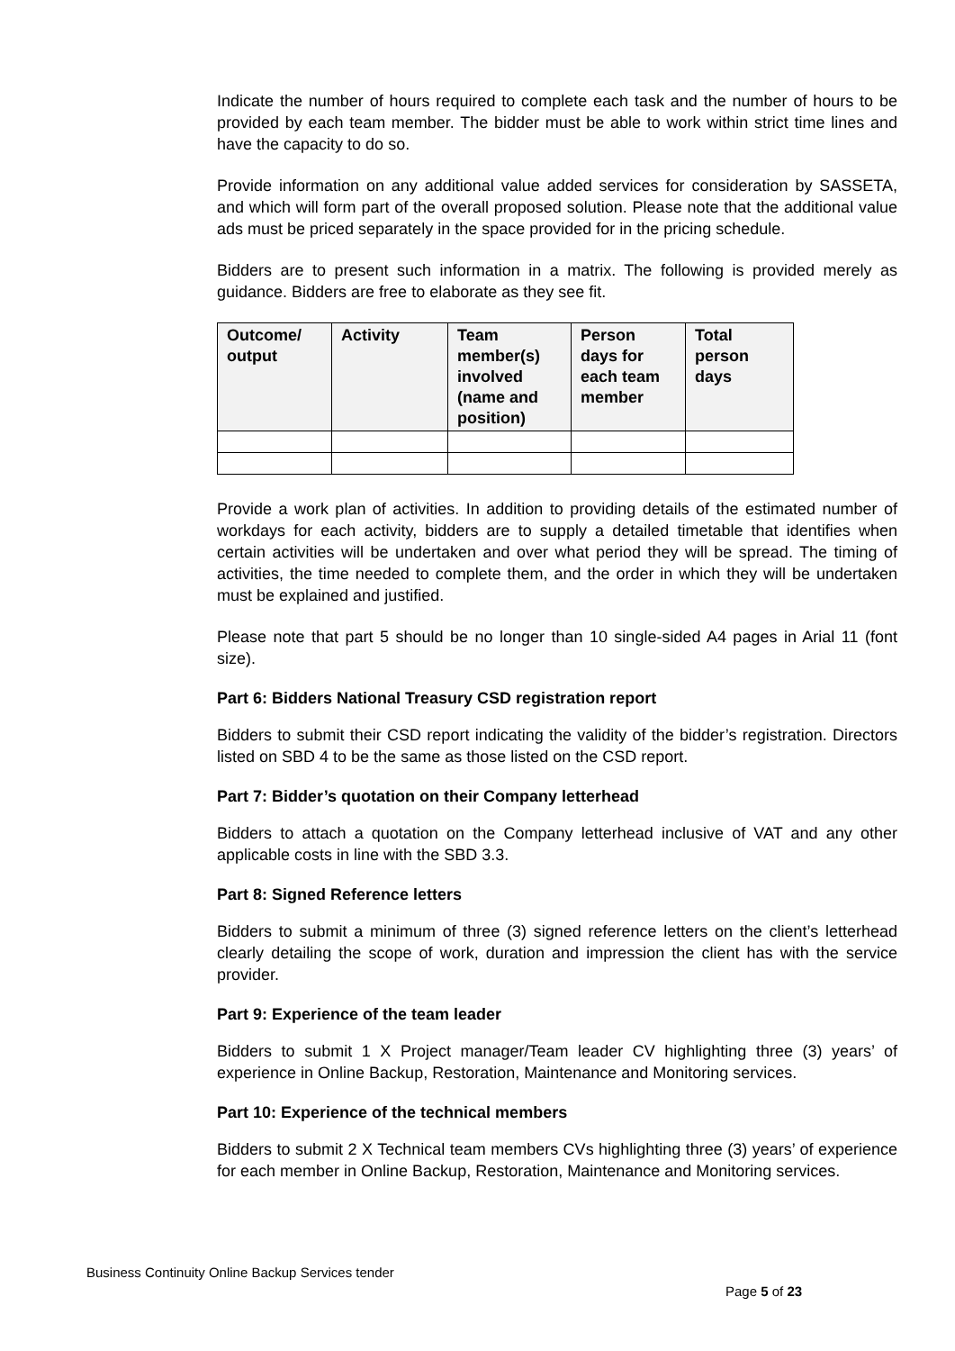Indicate the number of hours required to complete each task and the number of hours to be provided by each team member. The bidder must be able to work within strict time lines and have the capacity to do so.
Provide information on any additional value added services for consideration by SASSETA, and which will form part of the overall proposed solution. Please note that the additional value ads must be priced separately in the space provided for in the pricing schedule.
Bidders are to present such information in a matrix. The following is provided merely as guidance. Bidders are free to elaborate as they see fit.
| Outcome/ output | Activity | Team member(s) involved (name and position) | Person days for each team member | Total person days |
| --- | --- | --- | --- | --- |
Provide a work plan of activities. In addition to providing details of the estimated number of workdays for each activity, bidders are to supply a detailed timetable that identifies when certain activities will be undertaken and over what period they will be spread. The timing of activities, the time needed to complete them, and the order in which they will be undertaken must be explained and justified.
Please note that part 5 should be no longer than 10 single-sided A4 pages in Arial 11 (font size).
Part 6: Bidders National Treasury CSD registration report
Bidders to submit their CSD report indicating the validity of the bidder’s registration. Directors listed on SBD 4 to be the same as those listed on the CSD report.
Part 7: Bidder’s quotation on their Company letterhead
Bidders to attach a quotation on the Company letterhead inclusive of VAT and any other applicable costs in line with the SBD 3.3.
Part 8: Signed Reference letters
Bidders to submit a minimum of three (3) signed reference letters on the client’s letterhead clearly detailing the scope of work, duration and impression the client has with the service provider.
Part 9: Experience of the team leader
Bidders to submit 1 X Project manager/Team leader CV highlighting three (3) years’ of experience in Online Backup, Restoration, Maintenance and Monitoring services.
Part 10: Experience of the technical members
Bidders to submit 2 X Technical team members CVs highlighting three (3) years’ of experience for each member in Online Backup, Restoration, Maintenance and Monitoring services.
Business Continuity Online Backup Services tender
Page 5 of 23